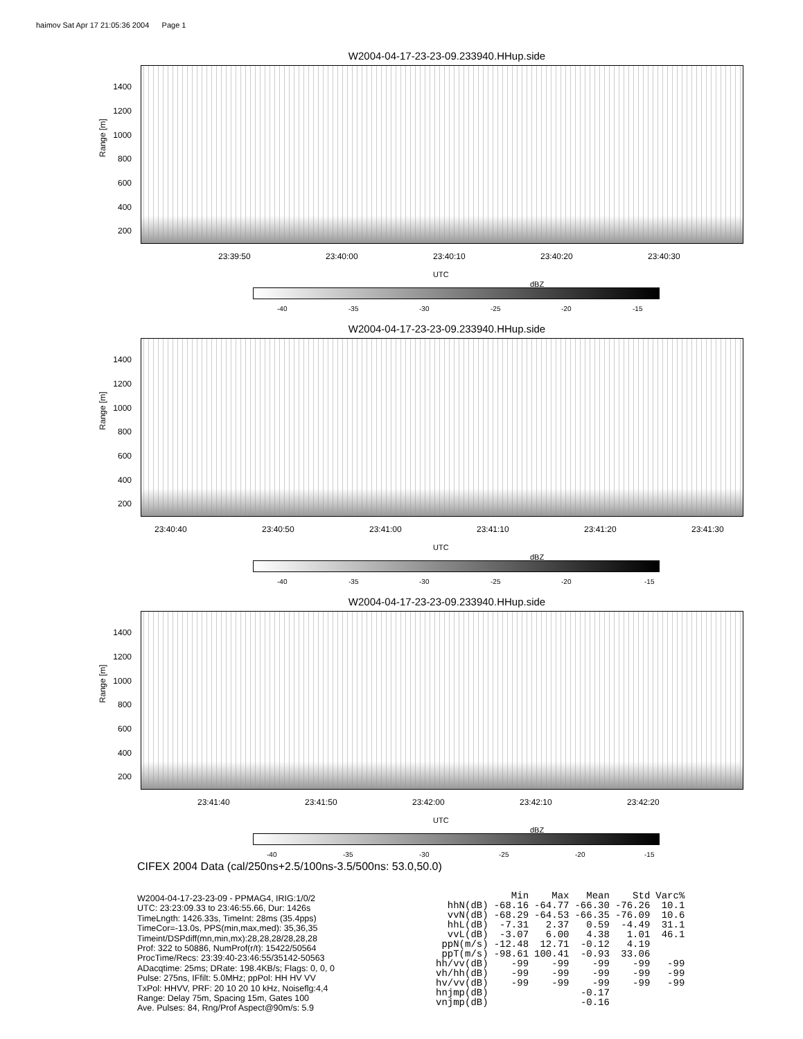haimov Sat Apr 17 21:05:36 2004 Page 1
W2004-04-17-23-23-09.233940.HHup.side
Range [m]
1400
1200
1000
800
600
400
200
23:39:50 23:40:00 23:40:10 23:40:20 23:40:30
UTC
dBZ
-40 -35 -30 -25 -20 -15
W2004-04-17-23-23-09.233940.HHup.side
Range [m]
1400
1200
1000
800
600
400
200
23:40:40 23:40:50 23:41:00 23:41:10 23:41:20 23:41:30
UTC
dBZ
-40 -35 -30 -25 -20 -15
W2004-04-17-23-23-09.233940.HHup.side
Range [m]
1400
1200
1000
800
600
400
200
23:41:40 23:41:50 23:42:00 23:42:10 23:42:20
UTC
dBZ
-40 -35 -30 -25 -20 -15
CIFEX 2004 Data (cal/250ns+2.5/100ns-3.5/500ns: 53.0,50.0)
W2004-04-17-23-23-09 - PPMAG4, IRIG:1/0/2
UTC: 23:23:09.33 to 23:46:55.66, Dur: 1426s
TimeLngth: 1426.33s, TimeInt: 28ms (35.4pps)
TimeCor=-13.0s, PPS(min,max,med): 35,36,35
Timeint/DSPdiff(mn,min,mx):28,28,28/28,28,28
Prof: 322 to 50886, NumProf(r/t): 15422/50564
ProcTime/Recs: 23:39:40-23:46:55/35142-50563
ADacqtime: 25ms; DRate: 198.4KB/s; Flags: 0, 0, 0
Pulse: 275ns, IFfilt: 5.0MHz; ppPol: HH HV VV
TxPol: HHVV, PRF: 20 10 20 10 kHz, Noiseflg:4,4
Range: Delay 75m, Spacing 15m, Gates 100
Ave. Pulses: 84, Rng/Prof Aspect@90m/s: 5.9
| | Min | Max | Mean | Std | Varc% |
| --- | --- | --- | --- | --- | --- |
| hhN(dB) | -68.16 | -64.77 | -66.30 | -76.26 | 10.1 |
| vvN(dB) | -68.29 | -64.53 | -66.35 | -76.09 | 10.6 |
| hhL(dB) | -7.31 | 2.37 | 0.59 | -4.49 | 31.1 |
| vvL(dB) | -3.07 | 6.00 | 4.38 | 1.01 | 46.1 |
| ppN(m/s) | -12.48 | 12.71 | -0.12 | 4.19 | |
| ppT(m/s) | -98.61 | 100.41 | -0.93 | 33.06 | |
| hh/vv(dB) | -99 | -99 | -99 | -99 | -99 |
| vh/hh(dB) | -99 | -99 | -99 | -99 | -99 |
| hv/vv(dB) | -99 | -99 | -99 | -99 | -99 |
| hnjmp(dB) | | | -0.17 | | |
| vnjmp(dB) | | | -0.16 | | |